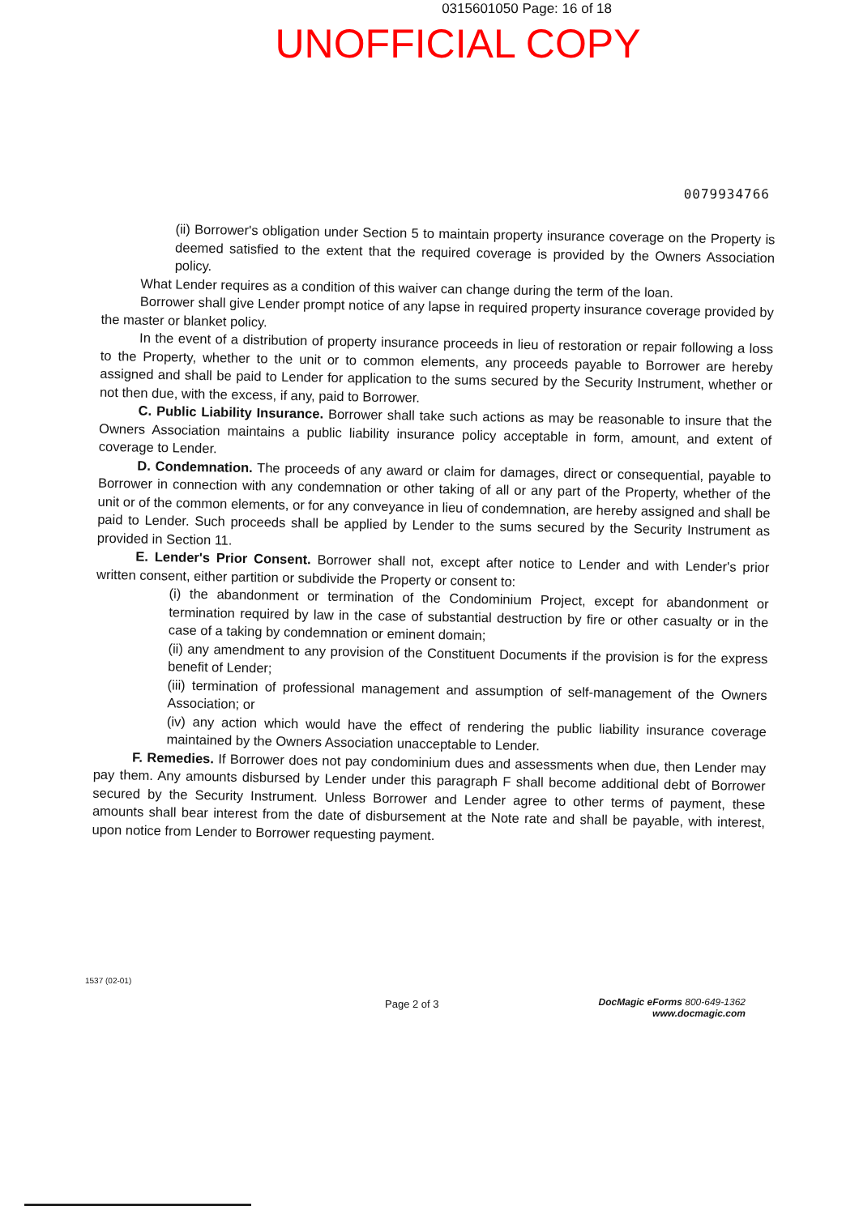0315601050 Page: 16 of 18
UNOFFICIAL COPY
0079934766
(ii) Borrower's obligation under Section 5 to maintain property insurance coverage on the Property is deemed satisfied to the extent that the required coverage is provided by the Owners Association policy.
What Lender requires as a condition of this waiver can change during the term of the loan.
Borrower shall give Lender prompt notice of any lapse in required property insurance coverage provided by the master or blanket policy.
In the event of a distribution of property insurance proceeds in lieu of restoration or repair following a loss to the Property, whether to the unit or to common elements, any proceeds payable to Borrower are hereby assigned and shall be paid to Lender for application to the sums secured by the Security Instrument, whether or not then due, with the excess, if any, paid to Borrower.
C. Public Liability Insurance. Borrower shall take such actions as may be reasonable to insure that the Owners Association maintains a public liability insurance policy acceptable in form, amount, and extent of coverage to Lender.
D. Condemnation. The proceeds of any award or claim for damages, direct or consequential, payable to Borrower in connection with any condemnation or other taking of all or any part of the Property, whether of the unit or of the common elements, or for any conveyance in lieu of condemnation, are hereby assigned and shall be paid to Lender. Such proceeds shall be applied by Lender to the sums secured by the Security Instrument as provided in Section 11.
E. Lender's Prior Consent. Borrower shall not, except after notice to Lender and with Lender's prior written consent, either partition or subdivide the Property or consent to:
(i) the abandonment or termination of the Condominium Project, except for abandonment or termination required by law in the case of substantial destruction by fire or other casualty or in the case of a taking by condemnation or eminent domain;
(ii) any amendment to any provision of the Constituent Documents if the provision is for the express benefit of Lender;
(iii) termination of professional management and assumption of self-management of the Owners Association; or
(iv) any action which would have the effect of rendering the public liability insurance coverage maintained by the Owners Association unacceptable to Lender.
F. Remedies. If Borrower does not pay condominium dues and assessments when due, then Lender may pay them. Any amounts disbursed by Lender under this paragraph F shall become additional debt of Borrower secured by the Security Instrument. Unless Borrower and Lender agree to other terms of payment, these amounts shall bear interest from the date of disbursement at the Note rate and shall be payable, with interest, upon notice from Lender to Borrower requesting payment.
1537 (02-01)
Page 2 of 3
DocMagic eForms 800-649-1362
www.docmagic.com